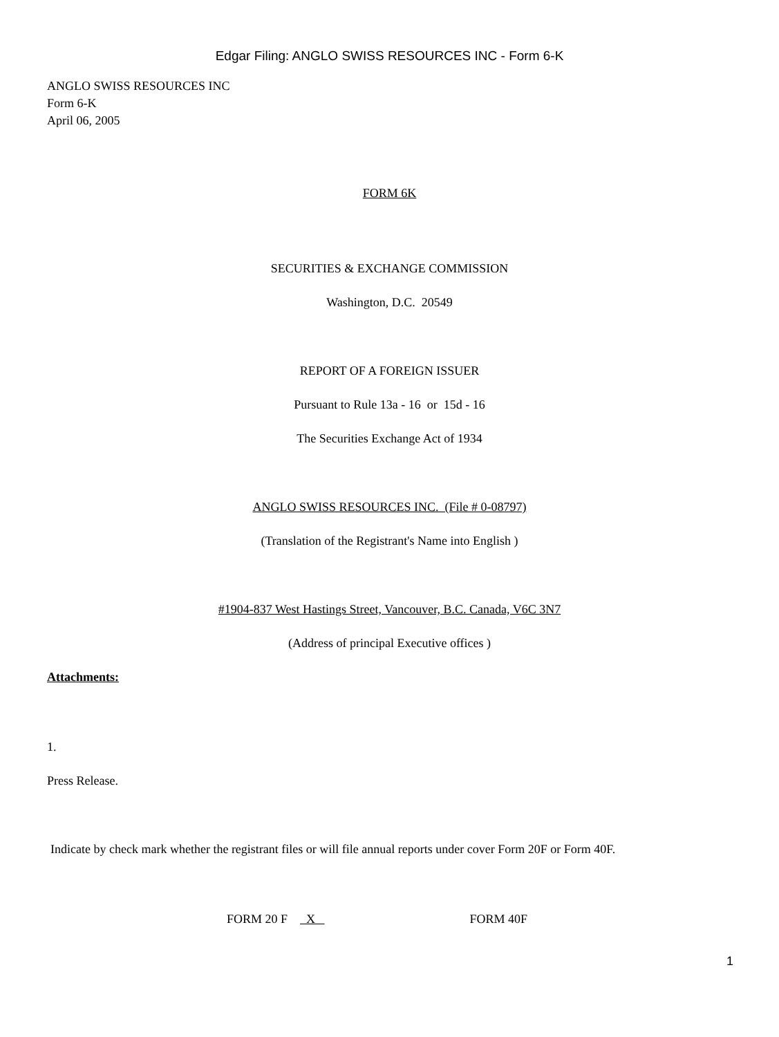Edgar Filing: ANGLO SWISS RESOURCES INC - Form 6-K
ANGLO SWISS RESOURCES INC
Form 6-K
April 06, 2005
FORM 6K
SECURITIES & EXCHANGE COMMISSION
Washington, D.C. 20549
REPORT OF A FOREIGN ISSUER
Pursuant to Rule 13a - 16 or 15d - 16
The Securities Exchange Act of 1934
ANGLO SWISS RESOURCES INC. (File # 0-08797)
(Translation of the Registrant's Name into English )
#1904-837 West Hastings Street, Vancouver, B.C. Canada, V6C 3N7
(Address of principal Executive offices )
Attachments:
1.
Press Release.
Indicate by check mark whether the registrant files or will file annual reports under cover Form 20F or Form 40F.
FORM 20 F X FORM 40F
1